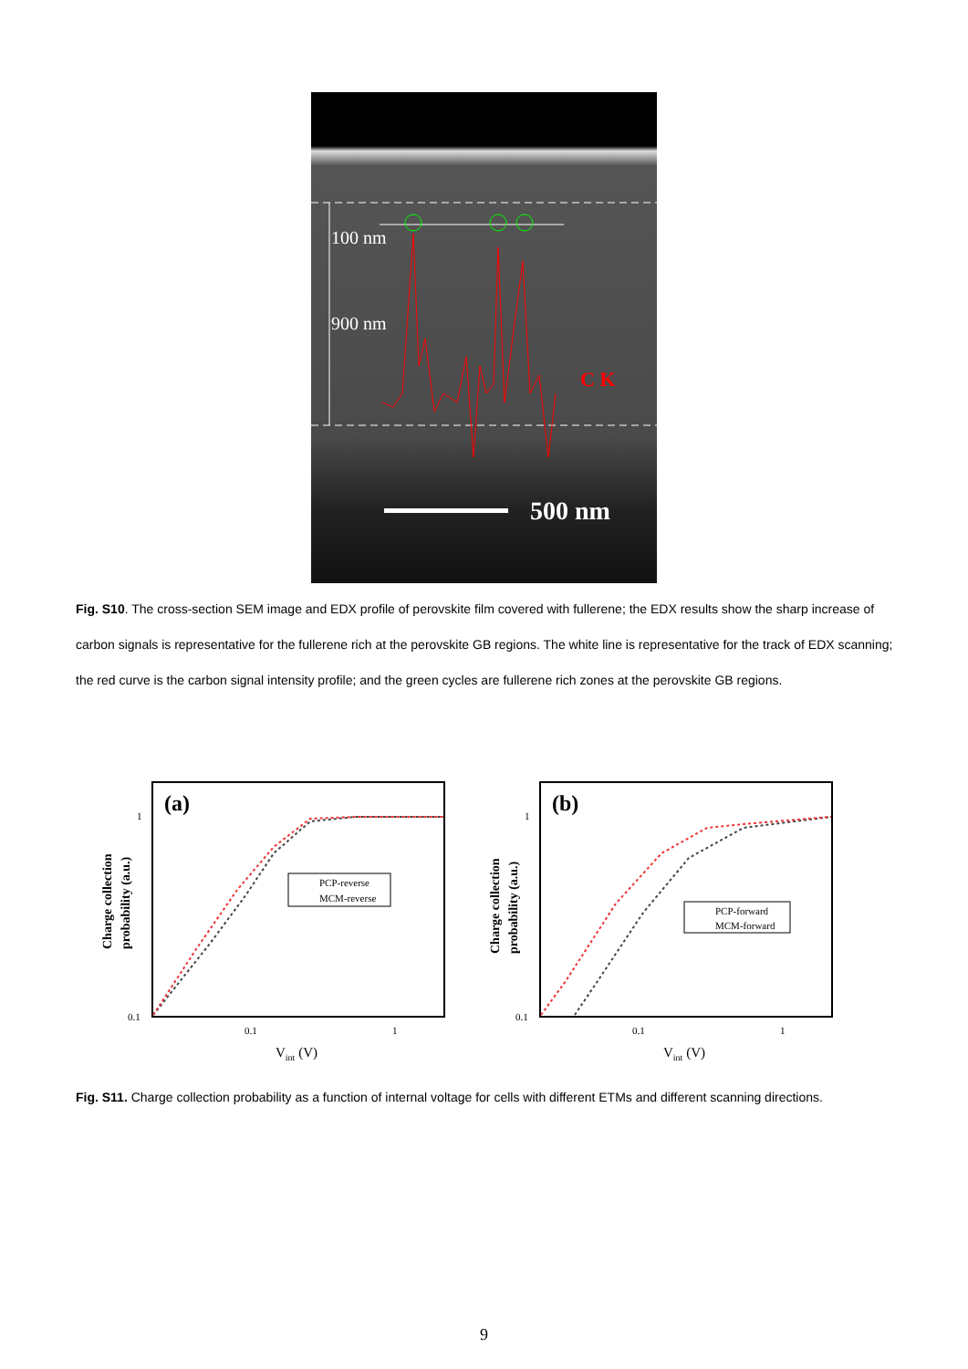100 nm
900 nm
C K
500 nm
Fig. S10. The cross-section SEM image and EDX profile of perovskite film covered with fullerene; the EDX results show the sharp increase of carbon signals is representative for the fullerene rich at the perovskite GB regions. The white line is representative for the track of EDX scanning; the red curve is the carbon signal intensity profile; and the green cycles are fullerene rich zones at the perovskite GB regions.
(a)
1
0.1
0.1
1
Vint (V)
Charge collection
probability (a.u.)
PCP-reverse
MCM-reverse
(b)
1
0.1
0.1
1
Vint (V)
Charge collection
probability (a.u.)
PCP-forward
MCM-forward
Fig. S11. Charge collection probability as a function of internal voltage for cells with different ETMs and different scanning directions.
9